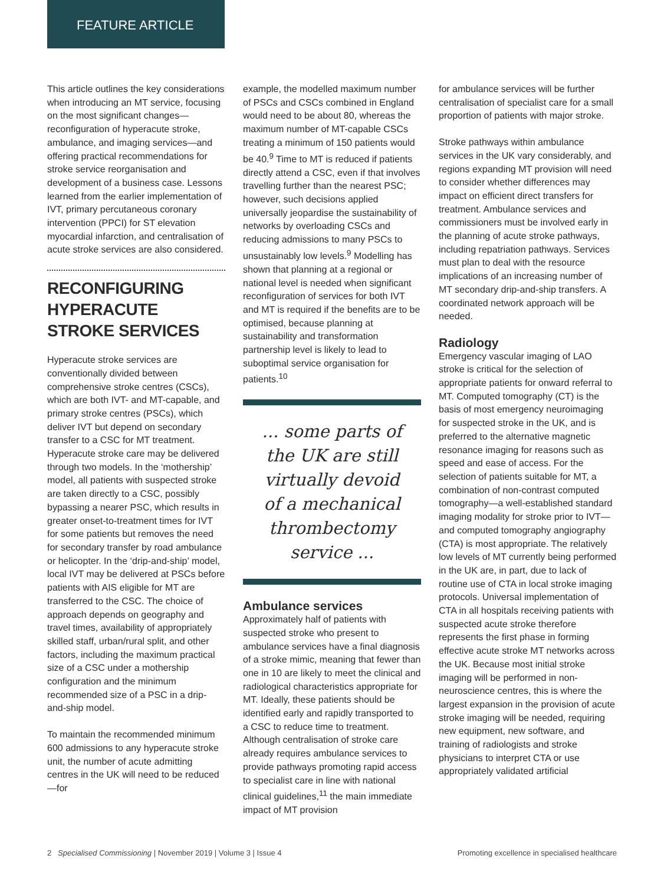FEATURE ARTICLE
This article outlines the key considerations when introducing an MT service, focusing on the most significant changes—reconfiguration of hyperacute stroke, ambulance, and imaging services—and offering practical recommendations for stroke service reorganisation and development of a business case. Lessons learned from the earlier implementation of IVT, primary percutaneous coronary intervention (PPCI) for ST elevation myocardial infarction, and centralisation of acute stroke services are also considered.
RECONFIGURING HYPERACUTE STROKE SERVICES
Hyperacute stroke services are conventionally divided between comprehensive stroke centres (CSCs), which are both IVT- and MT-capable, and primary stroke centres (PSCs), which deliver IVT but depend on secondary transfer to a CSC for MT treatment. Hyperacute stroke care may be delivered through two models. In the ‘mothership’ model, all patients with suspected stroke are taken directly to a CSC, possibly bypassing a nearer PSC, which results in greater onset-to-treatment times for IVT for some patients but removes the need for secondary transfer by road ambulance or helicopter. In the ‘drip-and-ship’ model, local IVT may be delivered at PSCs before patients with AIS eligible for MT are transferred to the CSC. The choice of approach depends on geography and travel times, availability of appropriately skilled staff, urban/rural split, and other factors, including the maximum practical size of a CSC under a mothership configuration and the minimum recommended size of a PSC in a drip-and-ship model.
To maintain the recommended minimum 600 admissions to any hyperacute stroke unit, the number of acute admitting centres in the UK will need to be reduced—for
example, the modelled maximum number of PSCs and CSCs combined in England would need to be about 80, whereas the maximum number of MT-capable CSCs treating a minimum of 150 patients would be 40.<sup>9</sup> Time to MT is reduced if patients directly attend a CSC, even if that involves travelling further than the nearest PSC; however, such decisions applied universally jeopardise the sustainability of networks by overloading CSCs and reducing admissions to many PSCs to unsustainably low levels.<sup>9</sup> Modelling has shown that planning at a regional or national level is needed when significant reconfiguration of services for both IVT and MT is required if the benefits are to be optimised, because planning at sustainability and transformation partnership level is likely to lead to suboptimal service organisation for patients.<sup>10</sup>
... some parts of the UK are still virtually devoid of a mechanical thrombectomy service ...
Ambulance services
Approximately half of patients with suspected stroke who present to ambulance services have a final diagnosis of a stroke mimic, meaning that fewer than one in 10 are likely to meet the clinical and radiological characteristics appropriate for MT. Ideally, these patients should be identified early and rapidly transported to a CSC to reduce time to treatment. Although centralisation of stroke care already requires ambulance services to provide pathways promoting rapid access to specialist care in line with national clinical guidelines,<sup>11</sup> the main immediate impact of MT provision
for ambulance services will be further centralisation of specialist care for a small proportion of patients with major stroke.
Stroke pathways within ambulance services in the UK vary considerably, and regions expanding MT provision will need to consider whether differences may impact on efficient direct transfers for treatment. Ambulance services and commissioners must be involved early in the planning of acute stroke pathways, including repatriation pathways. Services must plan to deal with the resource implications of an increasing number of MT secondary drip-and-ship transfers. A coordinated network approach will be needed.
Radiology
Emergency vascular imaging of LAO stroke is critical for the selection of appropriate patients for onward referral to MT. Computed tomography (CT) is the basis of most emergency neuroimaging for suspected stroke in the UK, and is preferred to the alternative magnetic resonance imaging for reasons such as speed and ease of access. For the selection of patients suitable for MT, a combination of non-contrast computed tomography—a well-established standard imaging modality for stroke prior to IVT—and computed tomography angiography (CTA) is most appropriate. The relatively low levels of MT currently being performed in the UK are, in part, due to lack of routine use of CTA in local stroke imaging protocols. Universal implementation of CTA in all hospitals receiving patients with suspected acute stroke therefore represents the first phase in forming effective acute stroke MT networks across the UK. Because most initial stroke imaging will be performed in non-neuroscience centres, this is where the largest expansion in the provision of acute stroke imaging will be needed, requiring new equipment, new software, and training of radiologists and stroke physicians to interpret CTA or use appropriately validated artificial
2 Specialised Commissioning | November 2019 | Volume 3 | Issue 4 Promoting excellence in specialised healthcare